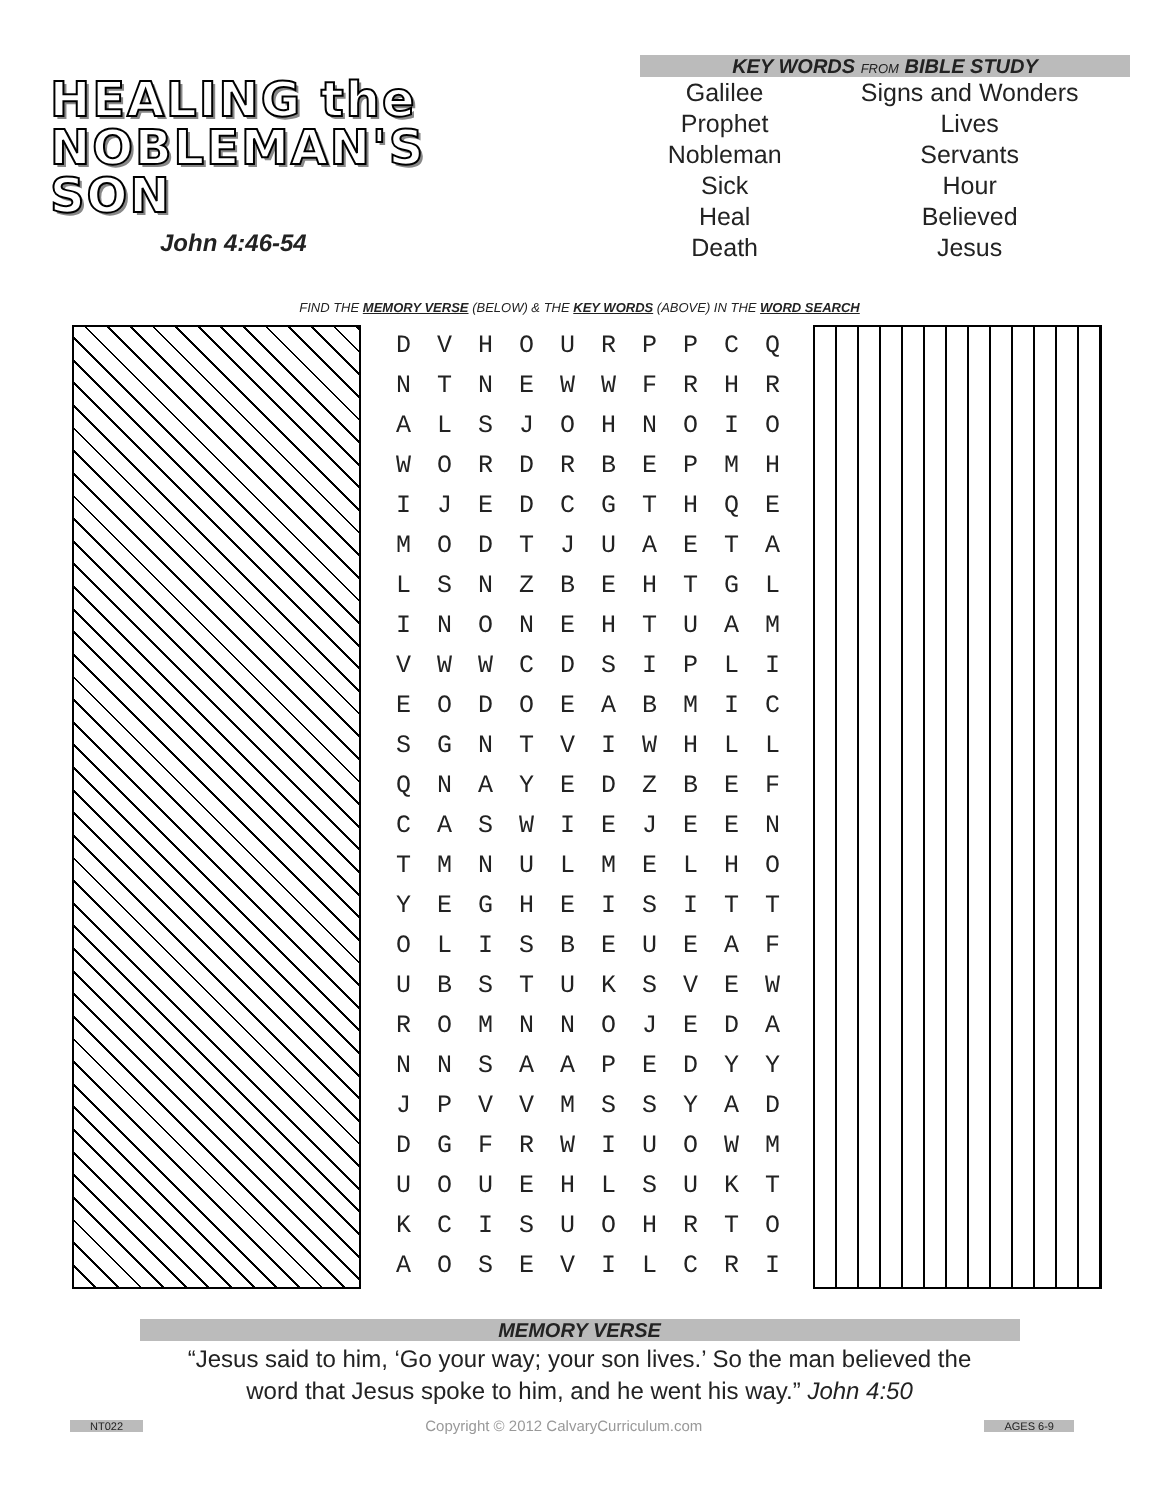HEALING the
NOBLEMAN'S
SON
John 4:46-54
KEY WORDS FROM BIBLE STUDY
| Galilee | Signs and Wonders |
| Prophet | Lives |
| Nobleman | Servants |
| Sick | Hour |
| Heal | Believed |
| Death | Jesus |
FIND THE MEMORY VERSE (BELOW) & THE KEY WORDS (ABOVE) IN THE WORD SEARCH
| D | V | H | O | U | R | P | P | C | Q |
| N | T | N | E | W | W | F | R | H | R |
| A | L | S | J | O | H | N | O | I | O |
| W | O | R | D | R | B | E | P | M | H |
| I | J | E | D | C | G | T | H | Q | E |
| M | O | D | T | J | U | A | E | T | A |
| L | S | N | Z | B | E | H | T | G | L |
| I | N | O | N | E | H | T | U | A | M |
| V | W | W | C | D | S | I | P | L | I |
| E | O | D | O | E | A | B | M | I | C |
| S | G | N | T | V | I | W | H | L | L |
| Q | N | A | Y | E | D | Z | B | E | F |
| C | A | S | W | I | E | J | E | E | N |
| T | M | N | U | L | M | E | L | H | O |
| Y | E | G | H | E | I | S | I | T | T |
| O | L | I | S | B | E | U | E | A | F |
| U | B | S | T | U | K | S | V | E | W |
| R | O | M | N | N | O | J | E | D | A |
| N | N | S | A | A | P | E | D | Y | Y |
| J | P | V | V | M | S | S | Y | A | D |
| D | G | F | R | W | I | U | O | W | M |
| U | O | U | E | H | L | S | U | K | T |
| K | C | I | S | U | O | H | R | T | O |
| A | O | S | E | V | I | L | C | R | I |
MEMORY VERSE
“Jesus said to him, ‘Go your way; your son lives.’ So the man believed the
word that Jesus spoke to him, and he went his way.” John 4:50
NT022 Copyright © 2012 CalvaryCurriculum.com AGES 6-9